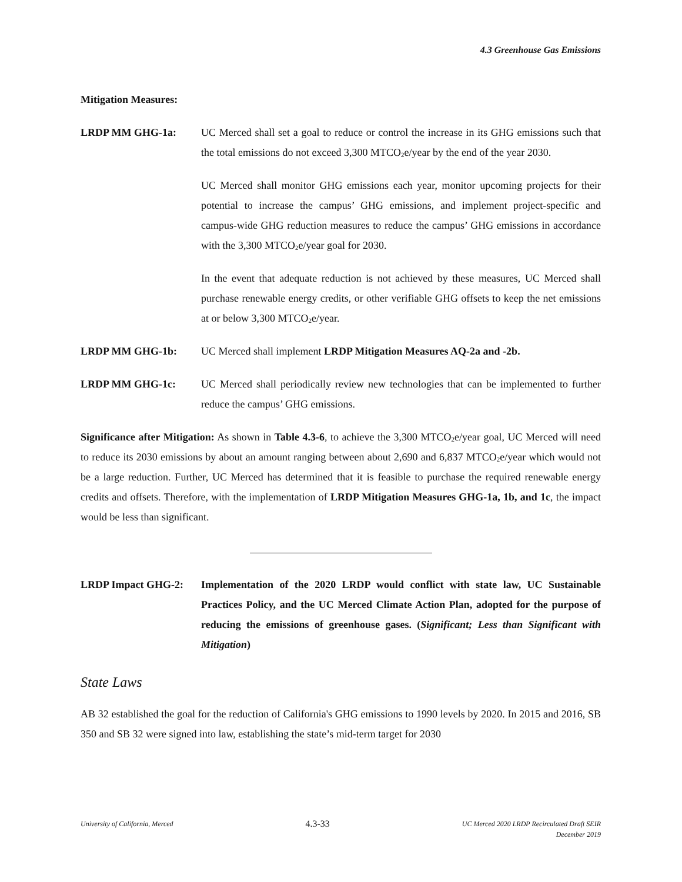4.3 Greenhouse Gas Emissions
Mitigation Measures:
LRDP MM GHG-1a: UC Merced shall set a goal to reduce or control the increase in its GHG emissions such that the total emissions do not exceed 3,300 MTCO<sub>2</sub>e/year by the end of the year 2030.
UC Merced shall monitor GHG emissions each year, monitor upcoming projects for their potential to increase the campus’ GHG emissions, and implement project-specific and campus-wide GHG reduction measures to reduce the campus’ GHG emissions in accordance with the 3,300 MTCO<sub>2</sub>e/year goal for 2030.
In the event that adequate reduction is not achieved by these measures, UC Merced shall purchase renewable energy credits, or other verifiable GHG offsets to keep the net emissions at or below 3,300 MTCO<sub>2</sub>e/year.
LRDP MM GHG-1b: UC Merced shall implement LRDP Mitigation Measures AQ-2a and -2b.
LRDP MM GHG-1c: UC Merced shall periodically review new technologies that can be implemented to further reduce the campus’ GHG emissions.
Significance after Mitigation: As shown in Table 4.3-6, to achieve the 3,300 MTCO<sub>2</sub>e/year goal, UC Merced will need to reduce its 2030 emissions by about an amount ranging between about 2,690 and 6,837 MTCO<sub>2</sub>e/year which would not be a large reduction. Further, UC Merced has determined that it is feasible to purchase the required renewable energy credits and offsets. Therefore, with the implementation of LRDP Mitigation Measures GHG-1a, 1b, and 1c, the impact would be less than significant.
LRDP Impact GHG-2: Implementation of the 2020 LRDP would conflict with state law, UC Sustainable Practices Policy, and the UC Merced Climate Action Plan, adopted for the purpose of reducing the emissions of greenhouse gases. (Significant; Less than Significant with Mitigation)
State Laws
AB 32 established the goal for the reduction of California's GHG emissions to 1990 levels by 2020. In 2015 and 2016, SB 350 and SB 32 were signed into law, establishing the state’s mid-term target for 2030
University of California, Merced
4.3-33
UC Merced 2020 LRDP Recirculated Draft SEIR
December 2019